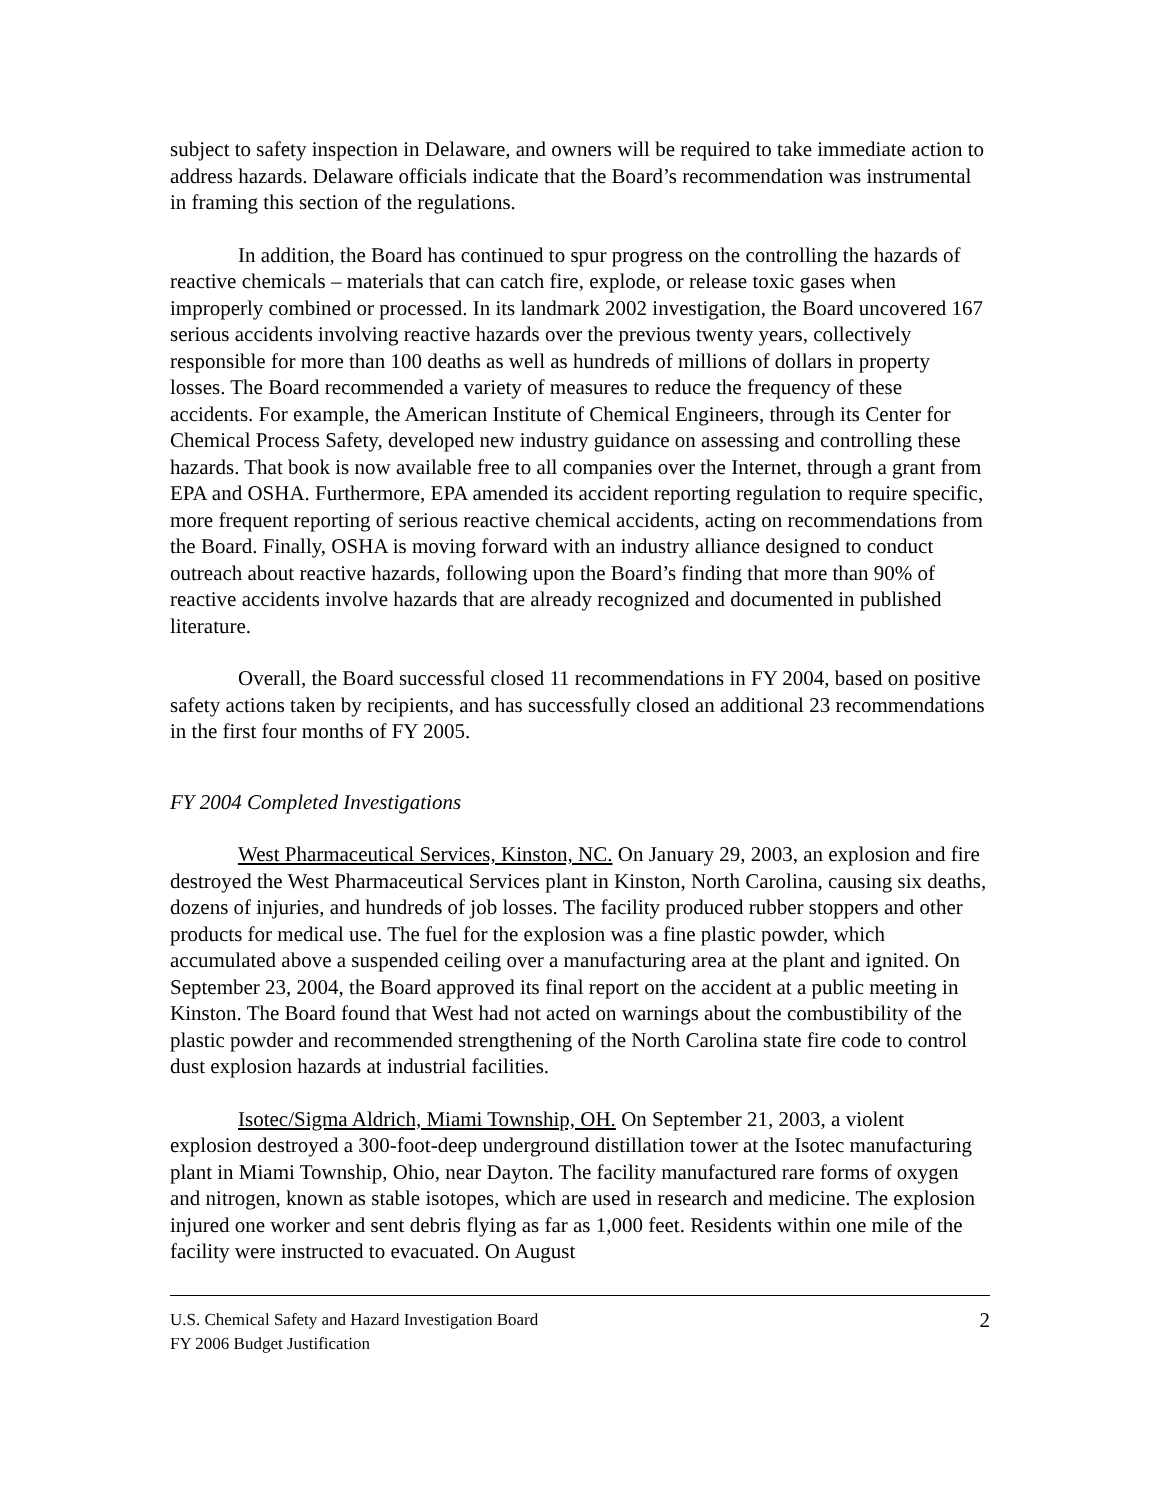subject to safety inspection in Delaware, and owners will be required to take immediate action to address hazards. Delaware officials indicate that the Board’s recommendation was instrumental in framing this section of the regulations.
In addition, the Board has continued to spur progress on the controlling the hazards of reactive chemicals – materials that can catch fire, explode, or release toxic gases when improperly combined or processed. In its landmark 2002 investigation, the Board uncovered 167 serious accidents involving reactive hazards over the previous twenty years, collectively responsible for more than 100 deaths as well as hundreds of millions of dollars in property losses. The Board recommended a variety of measures to reduce the frequency of these accidents. For example, the American Institute of Chemical Engineers, through its Center for Chemical Process Safety, developed new industry guidance on assessing and controlling these hazards. That book is now available free to all companies over the Internet, through a grant from EPA and OSHA. Furthermore, EPA amended its accident reporting regulation to require specific, more frequent reporting of serious reactive chemical accidents, acting on recommendations from the Board. Finally, OSHA is moving forward with an industry alliance designed to conduct outreach about reactive hazards, following upon the Board’s finding that more than 90% of reactive accidents involve hazards that are already recognized and documented in published literature.
Overall, the Board successful closed 11 recommendations in FY 2004, based on positive safety actions taken by recipients, and has successfully closed an additional 23 recommendations in the first four months of FY 2005.
FY 2004 Completed Investigations
West Pharmaceutical Services, Kinston, NC. On January 29, 2003, an explosion and fire destroyed the West Pharmaceutical Services plant in Kinston, North Carolina, causing six deaths, dozens of injuries, and hundreds of job losses. The facility produced rubber stoppers and other products for medical use. The fuel for the explosion was a fine plastic powder, which accumulated above a suspended ceiling over a manufacturing area at the plant and ignited. On September 23, 2004, the Board approved its final report on the accident at a public meeting in Kinston. The Board found that West had not acted on warnings about the combustibility of the plastic powder and recommended strengthening of the North Carolina state fire code to control dust explosion hazards at industrial facilities.
Isotec/Sigma Aldrich, Miami Township, OH. On September 21, 2003, a violent explosion destroyed a 300-foot-deep underground distillation tower at the Isotec manufacturing plant in Miami Township, Ohio, near Dayton. The facility manufactured rare forms of oxygen and nitrogen, known as stable isotopes, which are used in research and medicine. The explosion injured one worker and sent debris flying as far as 1,000 feet. Residents within one mile of the facility were instructed to evacuated. On August
U.S. Chemical Safety and Hazard Investigation Board
FY 2006 Budget Justification
2